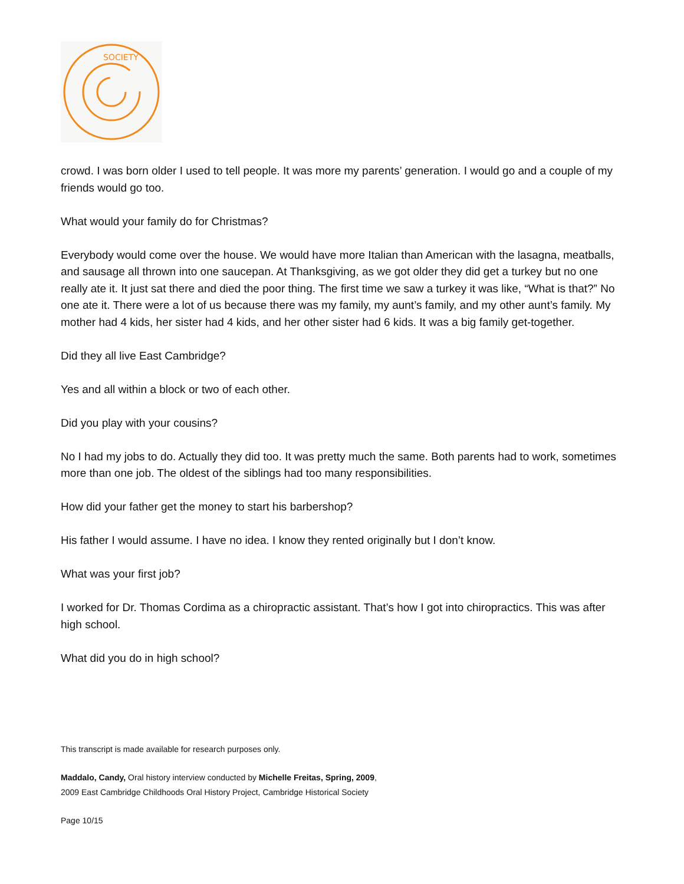SOCIETY
crowd. I was born older I used to tell people. It was more my parents’ generation. I would go and a couple of my friends would go too.
What would your family do for Christmas?
Everybody would come over the house. We would have more Italian than American with the lasagna, meatballs, and sausage all thrown into one saucepan. At Thanksgiving, as we got older they did get a turkey but no one really ate it. It just sat there and died the poor thing. The first time we saw a turkey it was like, “What is that?” No one ate it. There were a lot of us because there was my family, my aunt’s family, and my other aunt’s family. My mother had 4 kids, her sister had 4 kids, and her other sister had 6 kids. It was a big family get-together.
Did they all live East Cambridge?
Yes and all within a block or two of each other.
Did you play with your cousins?
No I had my jobs to do. Actually they did too. It was pretty much the same. Both parents had to work, sometimes more than one job. The oldest of the siblings had too many responsibilities.
How did your father get the money to start his barbershop?
His father I would assume. I have no idea. I know they rented originally but I don’t know.
What was your first job?
I worked for Dr. Thomas Cordima as a chiropractic assistant. That’s how I got into chiropractics. This was after high school.
What did you do in high school?
This transcript is made available for research purposes only.
Maddalo, Candy, Oral history interview conducted by Michelle Freitas, Spring, 2009,
2009 East Cambridge Childhoods Oral History Project, Cambridge Historical Society
Page 10/15